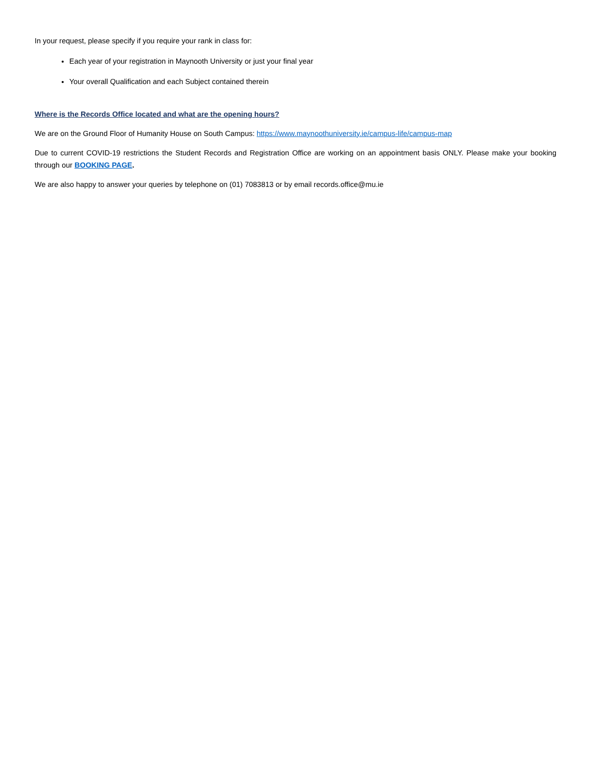In your request, please specify if you require your rank in class for:
Each year of your registration in Maynooth University or just your final year
Your overall Qualification and each Subject contained therein
Where is the Records Office located and what are the opening hours?
We are on the Ground Floor of Humanity House on South Campus: https://www.maynoothuniversity.ie/campus-life/campus-map
Due to current COVID-19 restrictions the Student Records and Registration Office are working on an appointment basis ONLY. Please make your booking through our BOOKING PAGE.
We are also happy to answer your queries by telephone on (01) 7083813 or by email records.office@mu.ie